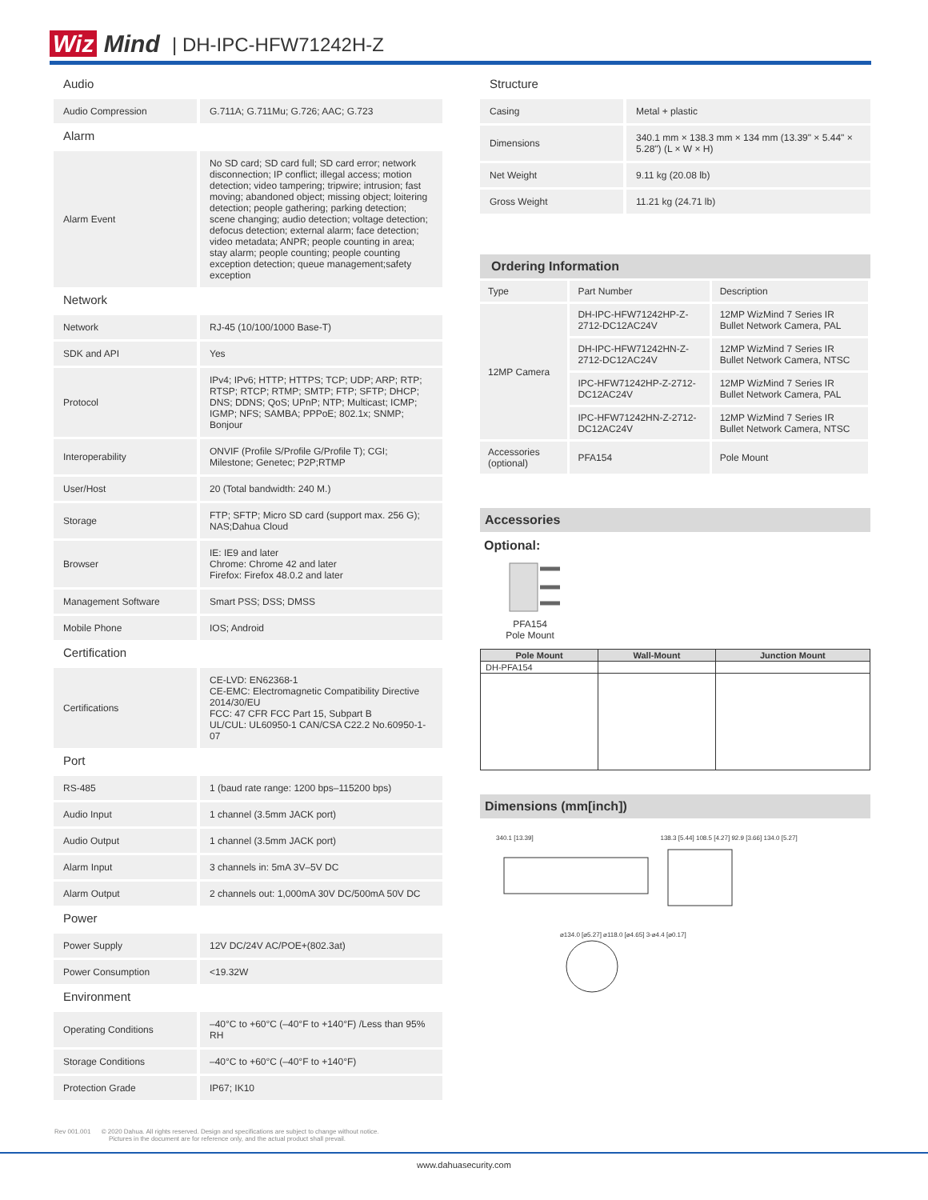Wiz Mind | DH-IPC-HFW71242H-Z
Audio
| Audio Compression | G.711A; G.711Mu; G.726; AAC; G.723 |
Alarm
| Alarm Event | No SD card; SD card full; SD card error; network disconnection; IP conflict; illegal access; motion detection; video tampering; tripwire; intrusion; fast moving; abandoned object; missing object; loitering detection; people gathering; parking detection; scene changing; audio detection; voltage detection; defocus detection; external alarm; face detection; video metadata; ANPR; people counting in area; stay alarm; people counting; people counting exception detection; queue management;safety exception |
Network
| Network | RJ-45 (10/100/1000 Base-T) |
| SDK and API | Yes |
| Protocol | IPv4; IPv6; HTTP; HTTPS; TCP; UDP; ARP; RTP; RTSP; RTCP; RTMP; SMTP; FTP; SFTP; DHCP; DNS; DDNS; QoS; UPnP; NTP; Multicast; ICMP; IGMP; NFS; SAMBA; PPPoE; 802.1x; SNMP; Bonjour |
| Interoperability | ONVIF (Profile S/Profile G/Profile T); CGI; Milestone; Genetec; P2P;RTMP |
| User/Host | 20 (Total bandwidth: 240 M.) |
| Storage | FTP; SFTP; Micro SD card (support max. 256 G); NAS;Dahua Cloud |
| Browser | IE: IE9 and later Chrome: Chrome 42 and later Firefox: Firefox 48.0.2 and later |
| Management Software | Smart PSS; DSS; DMSS |
| Mobile Phone | IOS; Android |
Certification
| Certifications | CE-LVD: EN62368-1 CE-EMC: Electromagnetic Compatibility Directive 2014/30/EU FCC: 47 CFR FCC Part 15, Subpart B UL/CUL: UL60950-1 CAN/CSA C22.2 No.60950-1-07 |
Port
| RS-485 | 1 (baud rate range: 1200 bps–115200 bps) |
| Audio Input | 1 channel (3.5mm JACK port) |
| Audio Output | 1 channel (3.5mm JACK port) |
| Alarm Input | 3 channels in: 5mA 3V–5V DC |
| Alarm Output | 2 channels out: 1,000mA 30V DC/500mA 50V DC |
Power
| Power Supply | 12V DC/24V AC/POE+(802.3at) |
| Power Consumption | <19.32W |
Environment
| Operating Conditions | –40°C to +60°C (–40°F to +140°F) /Less than 95% RH |
| Storage Conditions | –40°C to +60°C (–40°F to +140°F) |
| Protection Grade | IP67; IK10 |
Structure
| Casing | Metal + plastic |
| Dimensions | 340.1 mm × 138.3 mm × 134 mm (13.39" × 5.44" × 5.28") (L × W × H) |
| Net Weight | 9.11 kg (20.08 lb) |
| Gross Weight | 11.21 kg (24.71 lb) |
Ordering Information
| Type | Part Number | Description |
| --- | --- | --- |
| 12MP Camera | DH-IPC-HFW71242HP-Z-2712-DC12AC24V | 12MP WizMind 7 Series IR Bullet Network Camera, PAL |
| | DH-IPC-HFW71242HN-Z-2712-DC12AC24V | 12MP WizMind 7 Series IR Bullet Network Camera, NTSC |
| | IPC-HFW71242HP-Z-2712-DC12AC24V | 12MP WizMind 7 Series IR Bullet Network Camera, PAL |
| | IPC-HFW71242HN-Z-2712-DC12AC24V | 12MP WizMind 7 Series IR Bullet Network Camera, NTSC |
| Accessories (optional) | PFA154 | Pole Mount |
Accessories
Optional:
PFA154
Pole Mount
| Pole Mount | Wall-Mount | Junction Mount |
| --- | --- | --- |
| DH-PFA154 | | |
Dimensions (mm[inch])
340.1 [13.39] 138.3 [5.44] 108.5 [4.27] 92.9 [3.66] 134.0 [5.27]
⌀134.0 [⌀5.27] ⌀118.0 [⌀4.65] 3-⌀4.4 [⌀0.17]
Rev 001.001 © 2020 Dahua. All rights reserved. Design and specifications are subject to change without notice.
Pictures in the document are for reference only, and the actual product shall prevail.
www.dahuasecurity.com